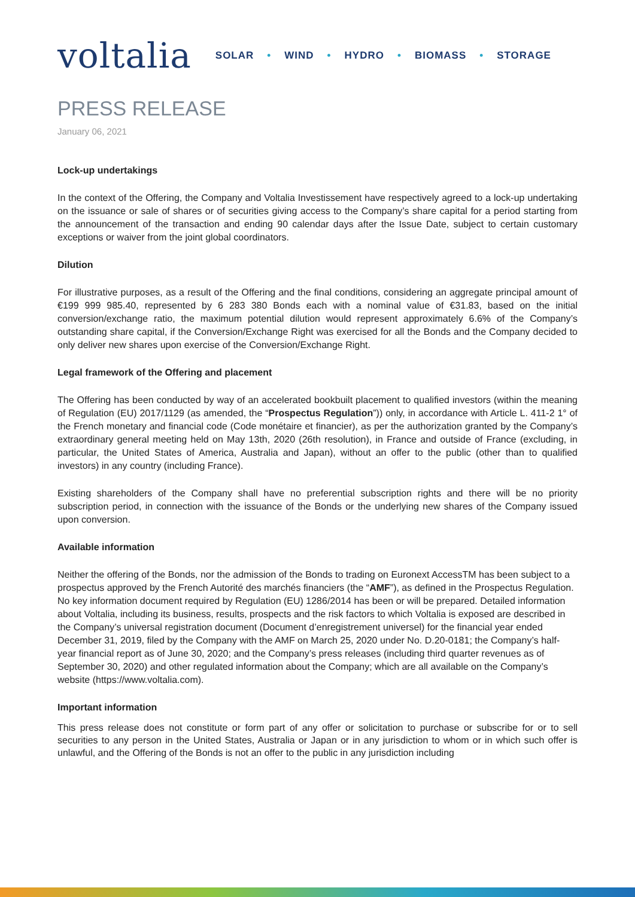voltalia
SOLAR • WIND • HYDRO • BIOMASS • STORAGE
PRESS RELEASE
January 06, 2021
Lock-up undertakings
In the context of the Offering, the Company and Voltalia Investissement have respectively agreed to a lock-up undertaking on the issuance or sale of shares or of securities giving access to the Company’s share capital for a period starting from the announcement of the transaction and ending 90 calendar days after the Issue Date, subject to certain customary exceptions or waiver from the joint global coordinators.
Dilution
For illustrative purposes, as a result of the Offering and the final conditions, considering an aggregate principal amount of €199 999 985.40, represented by 6 283 380 Bonds each with a nominal value of €31.83, based on the initial conversion/exchange ratio, the maximum potential dilution would represent approximately 6.6% of the Company’s outstanding share capital, if the Conversion/Exchange Right was exercised for all the Bonds and the Company decided to only deliver new shares upon exercise of the Conversion/Exchange Right.
Legal framework of the Offering and placement
The Offering has been conducted by way of an accelerated bookbuilt placement to qualified investors (within the meaning of Regulation (EU) 2017/1129 (as amended, the “Prospectus Regulation”)) only, in accordance with Article L. 411-2 1° of the French monetary and financial code (Code monétaire et financier), as per the authorization granted by the Company’s extraordinary general meeting held on May 13th, 2020 (26th resolution), in France and outside of France (excluding, in particular, the United States of America, Australia and Japan), without an offer to the public (other than to qualified investors) in any country (including France).
Existing shareholders of the Company shall have no preferential subscription rights and there will be no priority subscription period, in connection with the issuance of the Bonds or the underlying new shares of the Company issued upon conversion.
Available information
Neither the offering of the Bonds, nor the admission of the Bonds to trading on Euronext AccessTM has been subject to a prospectus approved by the French Autorité des marchés financiers (the “AMF”), as defined in the Prospectus Regulation. No key information document required by Regulation (EU) 1286/2014 has been or will be prepared. Detailed information about Voltalia, including its business, results, prospects and the risk factors to which Voltalia is exposed are described in the Company’s universal registration document (Document d’enregistrement universel) for the financial year ended December 31, 2019, filed by the Company with the AMF on March 25, 2020 under No. D.20-0181; the Company’s half-year financial report as of June 30, 2020; and the Company’s press releases (including third quarter revenues as of September 30, 2020) and other regulated information about the Company; which are all available on the Company’s website (https://www.voltalia.com).
Important information
This press release does not constitute or form part of any offer or solicitation to purchase or subscribe for or to sell securities to any person in the United States, Australia or Japan or in any jurisdiction to whom or in which such offer is unlawful, and the Offering of the Bonds is not an offer to the public in any jurisdiction including